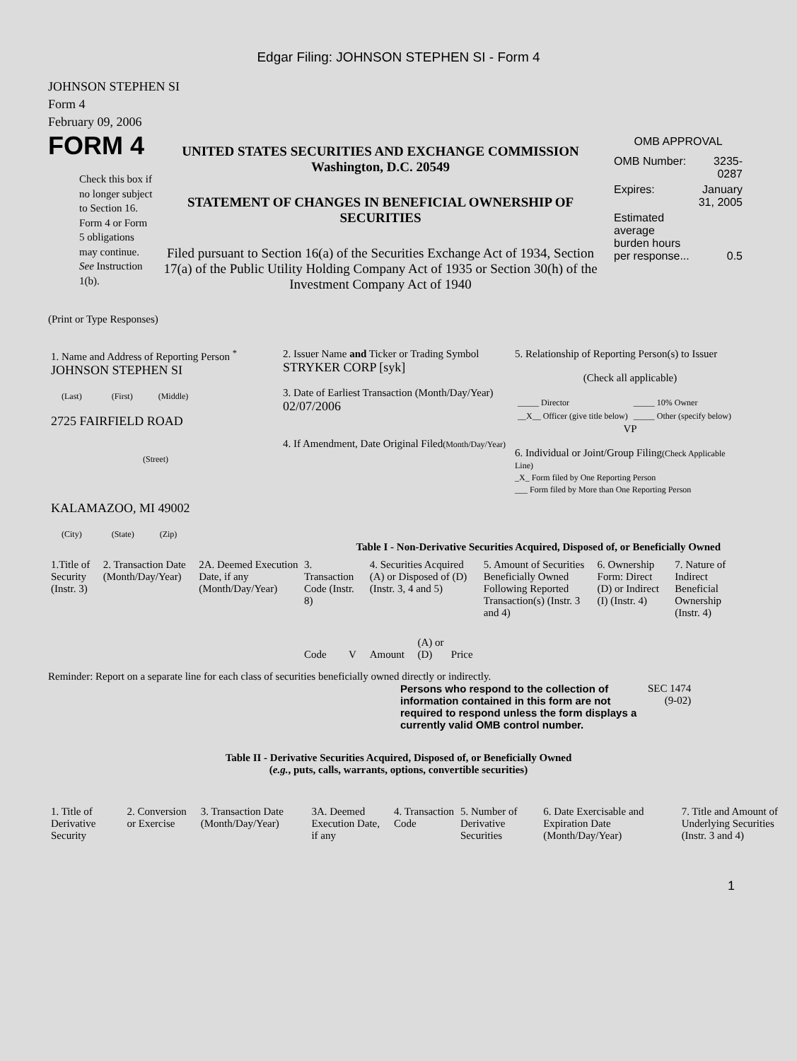Edgar Filing: JOHNSON STEPHEN SI - Form 4
JOHNSON STEPHEN SI
Form 4
February 09, 2006
FORM 4
Check this box if no longer subject to Section 16. Form 4 or Form 5 obligations may continue. See Instruction 1(b).
UNITED STATES SECURITIES AND EXCHANGE COMMISSION
Washington, D.C. 20549
STATEMENT OF CHANGES IN BENEFICIAL OWNERSHIP OF SECURITIES
Filed pursuant to Section 16(a) of the Securities Exchange Act of 1934, Section 17(a) of the Public Utility Holding Company Act of 1935 or Section 30(h) of the Investment Company Act of 1940
OMB APPROVAL
| OMB Number: | 3235-0287 |
| Expires: | January 31, 2005 |
| Estimated average burden hours per response... | 0.5 |
(Print or Type Responses)
| 1. Name and Address of Reporting Person <sup>*</sup> JOHNSON STEPHEN SI (Last) (First) (Middle) 2725 FAIRFIELD ROAD (Street) KALAMAZOO, MI 49002 (City) (State) (Zip) | 2. Issuer Name and Ticker or Trading Symbol STRYKER CORP [syk] 3. Date of Earliest Transaction (Month/Day/Year) 02/07/2006 4. If Amendment, Date Original Filed (Month/Day/Year) | 5. Relationship of Reporting Person(s) to Issuer (Check all applicable) / _____ Director / _____ 10% Owner / / __X__ Officer (give title below) / _____ Other (specify below) / VP 6. Individual or Joint/Group Filing (Check Applicable Line) _X_ Form filed by One Reporting Person ___ Form filed by More than One Reporting Person |
Table I - Non-Derivative Securities Acquired, Disposed of, or Beneficially Owned
| 1.Title of Security (Instr. 3) | 2. Transaction Date (Month/Day/Year) | 2A. Deemed Execution Date, if any (Month/Day/Year) | 3. Transaction Code (Instr. 8) | | 4. Securities Acquired (A) or Disposed of (D) (Instr. 3, 4 and 5) | | | 5. Amount of Securities Beneficially Owned Following Reported Transaction(s) (Instr. 3 and 4) | 6. Ownership Form: Direct (D) or Indirect (I) (Instr. 4) | 7. Nature of Indirect Beneficial Ownership (Instr. 4) |
| | | | Code | V | Amount | (A) or (D) | Price | | | |
Reminder: Report on a separate line for each class of securities beneficially owned directly or indirectly.
Persons who respond to the collection of information contained in this form are not required to respond unless the form displays a currently valid OMB control number.
SEC 1474
(9-02)
Table II - Derivative Securities Acquired, Disposed of, or Beneficially Owned
(e.g., puts, calls, warrants, options, convertible securities)
| 1. Title of Derivative Security | 2. Conversion or Exercise | 3. Transaction Date (Month/Day/Year) | 3A. Deemed Execution Date, if any | 4. Transaction Code | 5. Number of Derivative Securities | 6. Date Exercisable and Expiration Date (Month/Day/Year) | 7. Title and Amount of Underlying Securities (Instr. 3 and 4) |
1